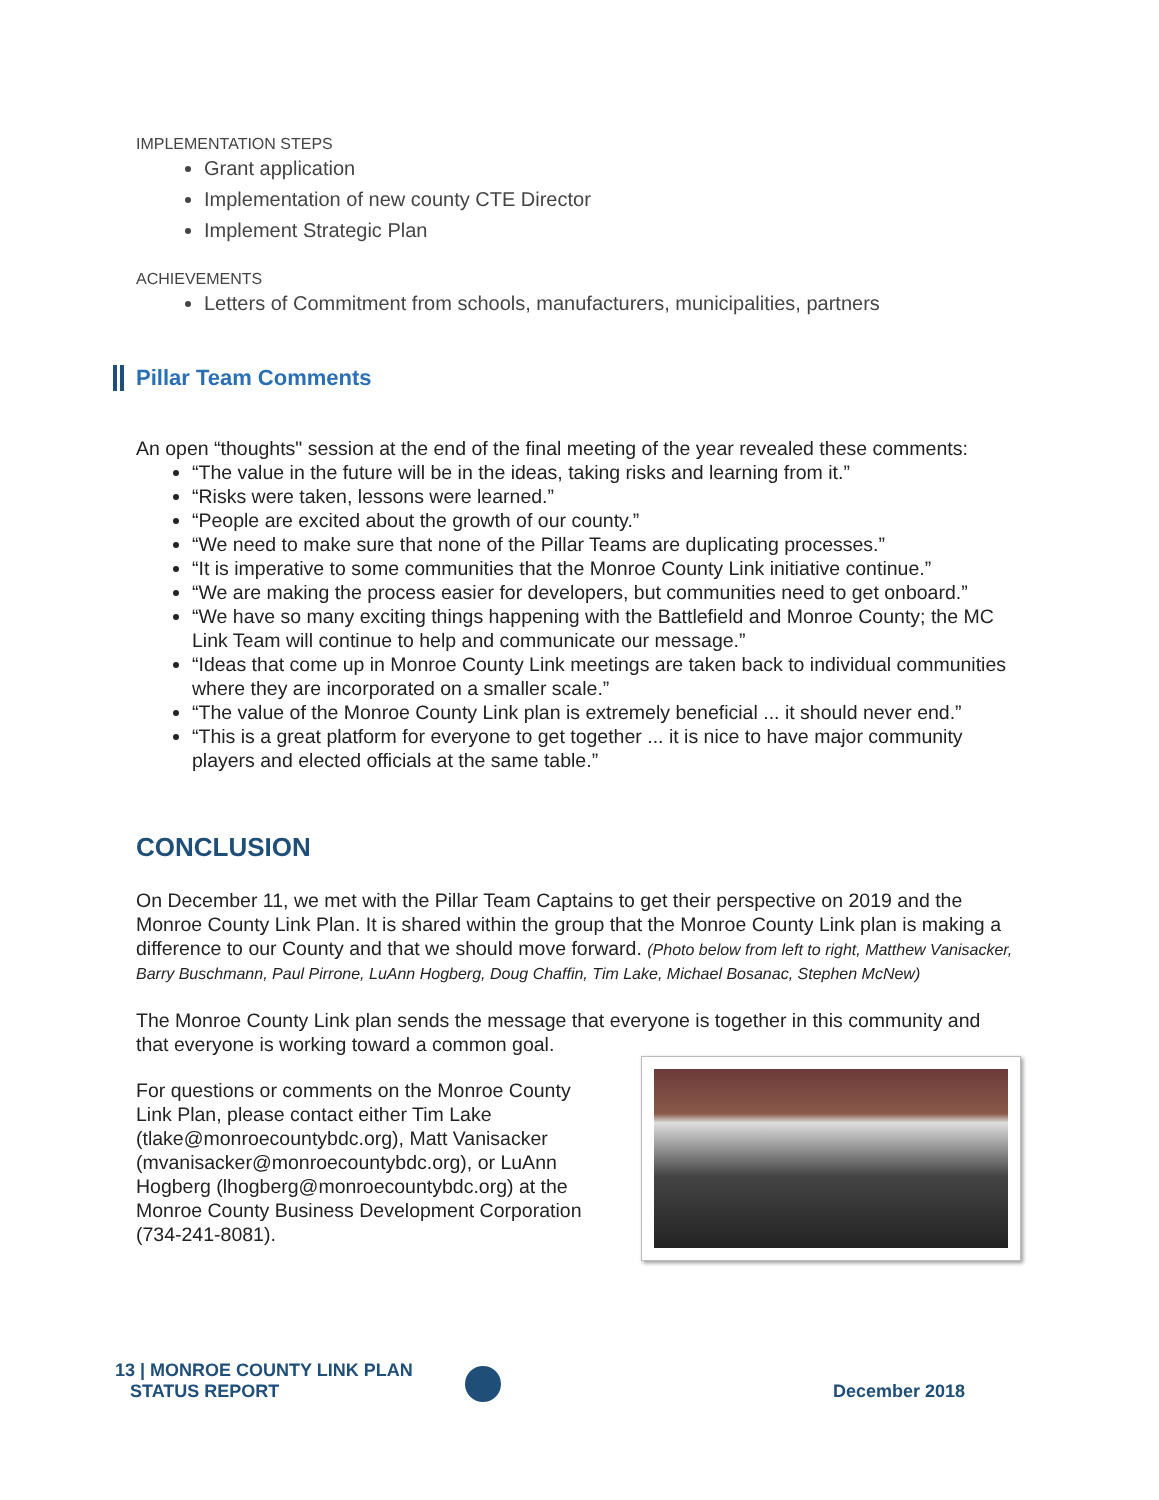IMPLEMENTATION STEPS
Grant application
Implementation of new county CTE Director
Implement Strategic Plan
ACHIEVEMENTS
Letters of Commitment from schools, manufacturers, municipalities, partners
Pillar Team Comments
An open “thoughts" session at the end of the final meeting of the year revealed these comments:
“The value in the future will be in the ideas, taking risks and learning from it.”
“Risks were taken, lessons were learned.”
“People are excited about the growth of our county.”
“We need to make sure that none of the Pillar Teams are duplicating processes.”
“It is imperative to some communities that the Monroe County Link initiative continue.”
“We are making the process easier for developers, but communities need to get onboard.”
“We have so many exciting things happening with the Battlefield and Monroe County; the MC Link Team will continue to help and communicate our message.”
“Ideas that come up in Monroe County Link meetings are taken back to individual communities where they are incorporated on a smaller scale.”
“The value of the Monroe County Link plan is extremely beneficial ... it should never end.”
“This is a great platform for everyone to get together ... it is nice to have major community players and elected officials at the same table.”
CONCLUSION
On December 11, we met with the Pillar Team Captains to get their perspective on 2019 and the Monroe County Link Plan. It is shared within the group that the Monroe County Link plan is making a difference to our County and that we should move forward. (Photo below from left to right, Matthew Vanisacker, Barry Buschmann, Paul Pirrone, LuAnn Hogberg, Doug Chaffin, Tim Lake, Michael Bosanac, Stephen McNew)
The Monroe County Link plan sends the message that everyone is together in this community and that everyone is working toward a common goal.
For questions or comments on the Monroe County Link Plan, please contact either Tim Lake (tlake@monroecountybdc.org), Matt Vanisacker (mvanisacker@monroecountybdc.org), or LuAnn Hogberg (lhogberg@monroecountybdc.org) at the Monroe County Business Development Corporation (734-241-8081).
13 | MONROE COUNTY LINK PLAN
STATUS REPORT
December 2018